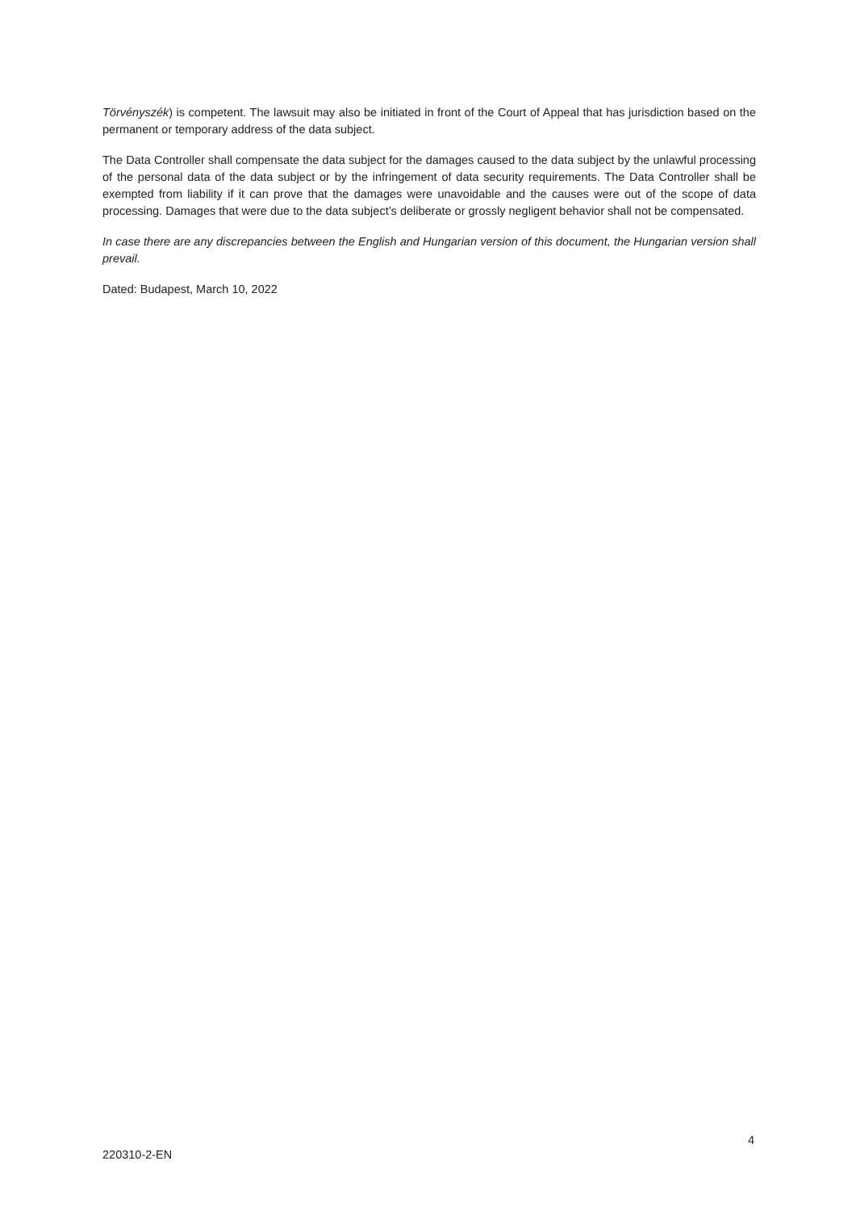Törvényszék) is competent. The lawsuit may also be initiated in front of the Court of Appeal that has jurisdiction based on the permanent or temporary address of the data subject.
The Data Controller shall compensate the data subject for the damages caused to the data subject by the unlawful processing of the personal data of the data subject or by the infringement of data security requirements. The Data Controller shall be exempted from liability if it can prove that the damages were unavoidable and the causes were out of the scope of data processing. Damages that were due to the data subject’s deliberate or grossly negligent behavior shall not be compensated.
In case there are any discrepancies between the English and Hungarian version of this document, the Hungarian version shall prevail.
Dated: Budapest, March 10, 2022
4
220310-2-EN